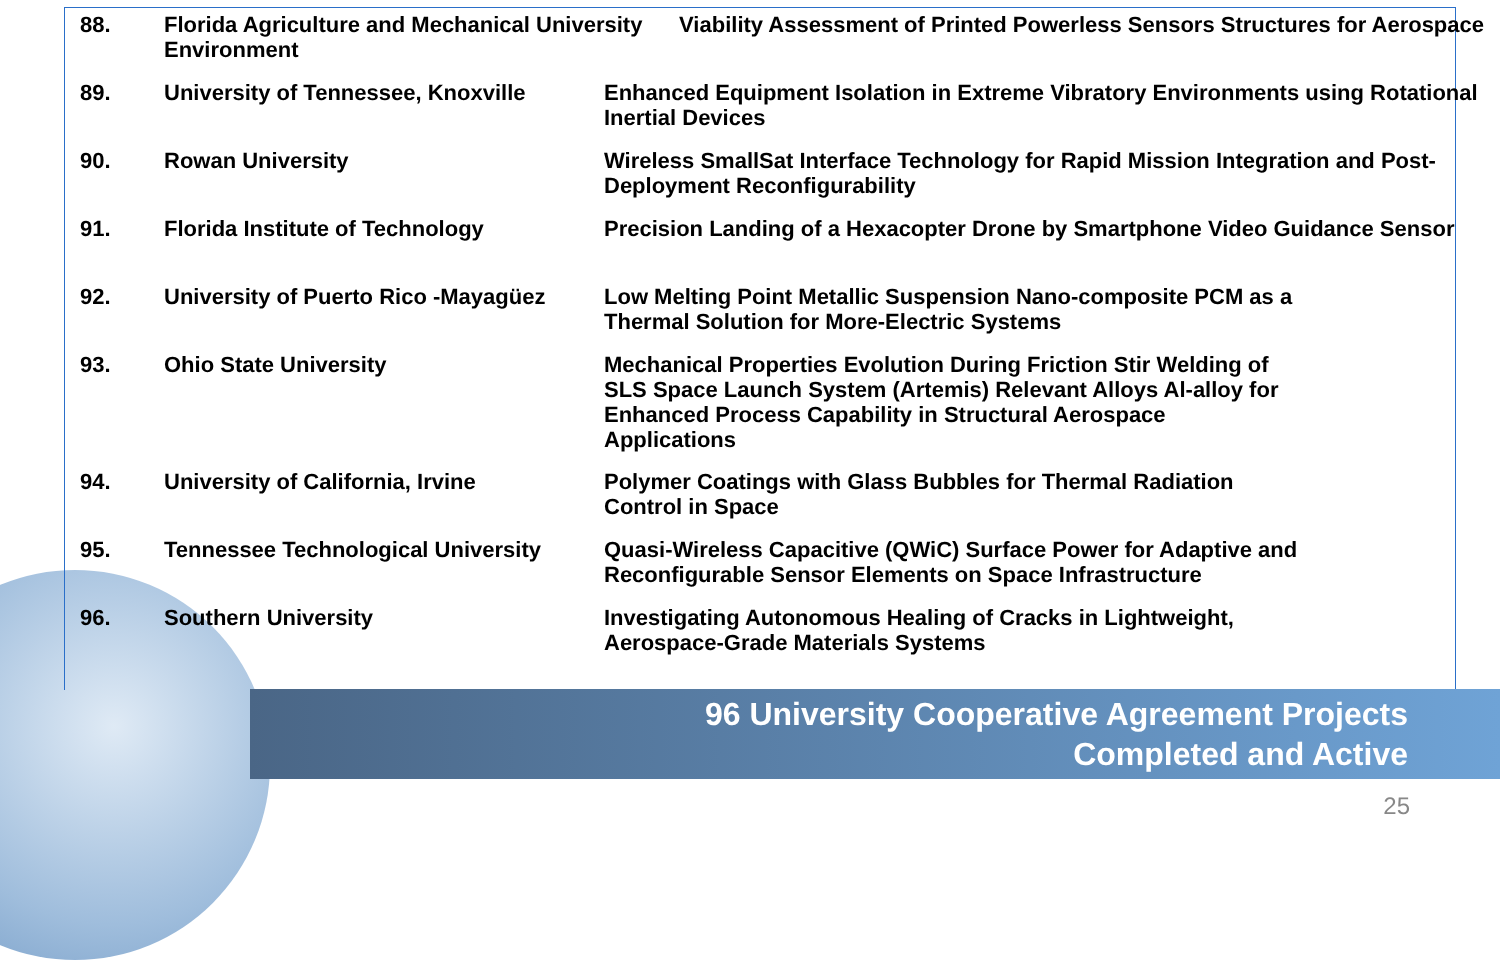| 88. | Florida Agriculture and Mechanical University Viability Assessment of Printed Powerless Sensors Structures for Aerospace Environment | |
| 89. | University of Tennessee, Knoxville | Enhanced Equipment Isolation in Extreme Vibratory Environments using Rotational Inertial Devices |
| 90. | Rowan University | Wireless SmallSat Interface Technology for Rapid Mission Integration and Post-Deployment Reconfigurability |
| 91. | Florida Institute of Technology | Precision Landing of a Hexacopter Drone by Smartphone Video Guidance Sensor |
| 92. | University of Puerto Rico -Mayagüez | Low Melting Point Metallic Suspension Nano-composite PCM as a Thermal Solution for More-Electric Systems |
| 93. | Ohio State University | Mechanical Properties Evolution During Friction Stir Welding of SLS Space Launch System (Artemis) Relevant Alloys Al-alloy for Enhanced Process Capability in Structural Aerospace Applications |
| 94. | University of California, Irvine | Polymer Coatings with Glass Bubbles for Thermal Radiation Control in Space |
| 95. | Tennessee Technological University | Quasi-Wireless Capacitive (QWiC) Surface Power for Adaptive and Reconfigurable Sensor Elements on Space Infrastructure |
| 96. | Southern University | Investigating Autonomous Healing of Cracks in Lightweight, Aerospace-Grade Materials Systems |
96 University Cooperative Agreement Projects
Completed and Active
25